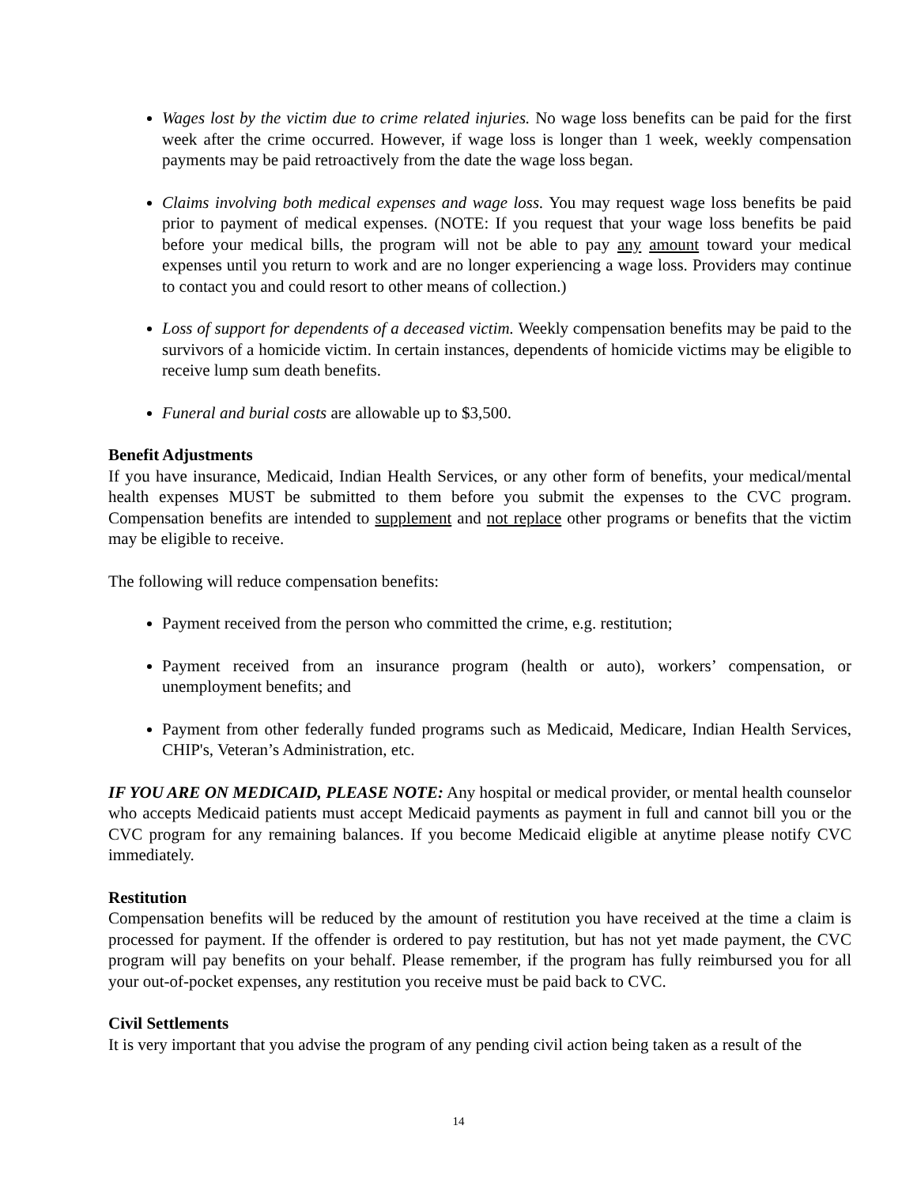Wages lost by the victim due to crime related injuries. No wage loss benefits can be paid for the first week after the crime occurred. However, if wage loss is longer than 1 week, weekly compensation payments may be paid retroactively from the date the wage loss began.
Claims involving both medical expenses and wage loss. You may request wage loss benefits be paid prior to payment of medical expenses. (NOTE: If you request that your wage loss benefits be paid before your medical bills, the program will not be able to pay any amount toward your medical expenses until you return to work and are no longer experiencing a wage loss. Providers may continue to contact you and could resort to other means of collection.)
Loss of support for dependents of a deceased victim. Weekly compensation benefits may be paid to the survivors of a homicide victim. In certain instances, dependents of homicide victims may be eligible to receive lump sum death benefits.
Funeral and burial costs are allowable up to $3,500.
Benefit Adjustments
If you have insurance, Medicaid, Indian Health Services, or any other form of benefits, your medical/mental health expenses MUST be submitted to them before you submit the expenses to the CVC program. Compensation benefits are intended to supplement and not replace other programs or benefits that the victim may be eligible to receive.
The following will reduce compensation benefits:
Payment received from the person who committed the crime, e.g. restitution;
Payment received from an insurance program (health or auto), workers’ compensation, or unemployment benefits; and
Payment from other federally funded programs such as Medicaid, Medicare, Indian Health Services, CHIP's, Veteran’s Administration, etc.
IF YOU ARE ON MEDICAID, PLEASE NOTE: Any hospital or medical provider, or mental health counselor who accepts Medicaid patients must accept Medicaid payments as payment in full and cannot bill you or the CVC program for any remaining balances. If you become Medicaid eligible at anytime please notify CVC immediately.
Restitution
Compensation benefits will be reduced by the amount of restitution you have received at the time a claim is processed for payment. If the offender is ordered to pay restitution, but has not yet made payment, the CVC program will pay benefits on your behalf. Please remember, if the program has fully reimbursed you for all your out-of-pocket expenses, any restitution you receive must be paid back to CVC.
Civil Settlements
It is very important that you advise the program of any pending civil action being taken as a result of the
14